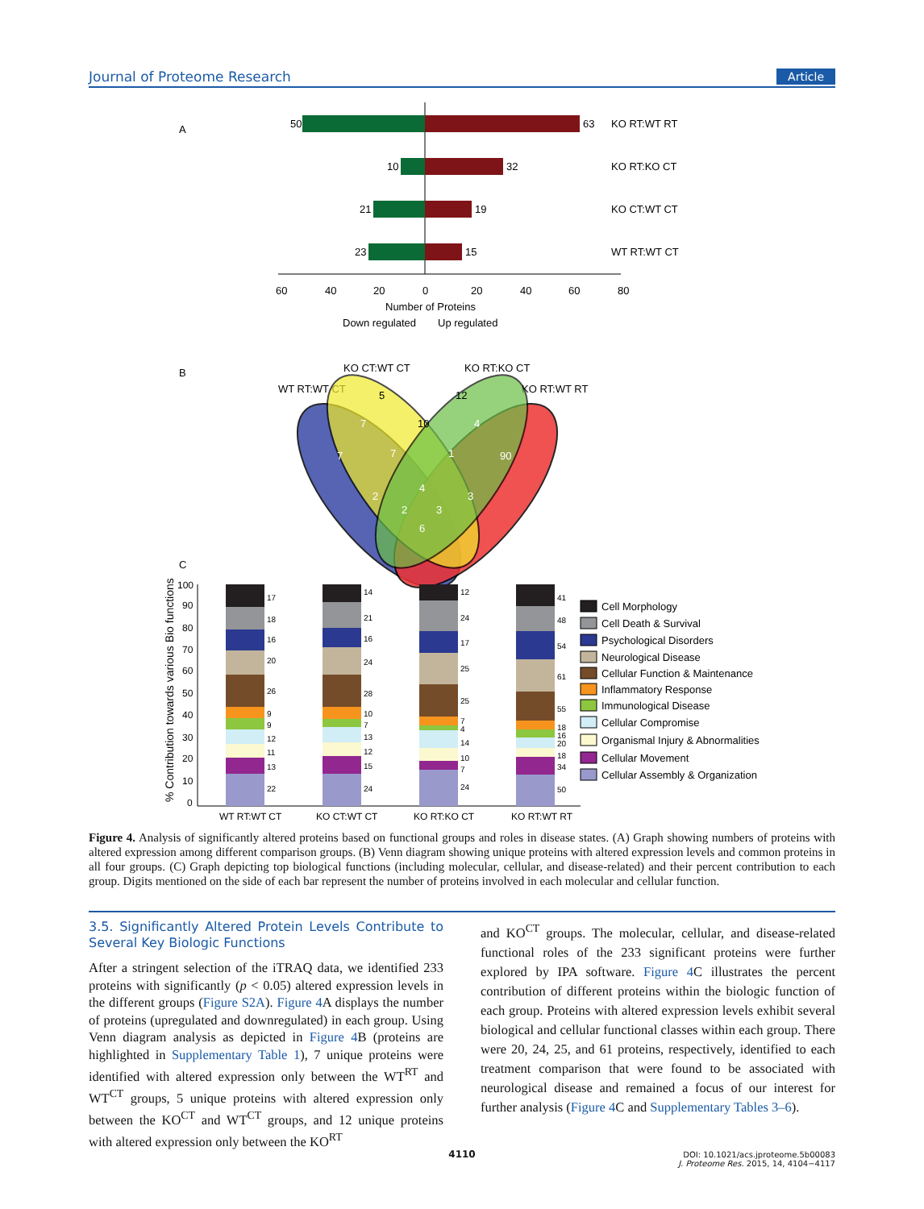Journal of Proteome Research Article
A
50
63
KO RT:WT RT
10
32
KO RT:KO CT
21
19
KO CT:WT CT
23
15
WT RT:WT CT
60
40
20
0
20
40
60
80
Number of Proteins
Down regulated
Up regulated
B
KO CT:WT CT
KO RT:KO CT
WT RT:WT CT
KO RT:WT RT
5
12
7
10
4
7
7
1
90
4
2
3
2
3
6
C
% Contribution towards various Bio functions
100
90
80
70
60
50
40
30
20
10
0
17
18
16
20
26
9
9
12
11
13
22
14
21
16
24
28
10
7
13
12
15
24
12
24
17
25
25
7
4
14
10
7
24
41
48
54
61
55
18
16
20
18
34
50
WT RT:WT CT
KO CT:WT CT
KO RT:KO CT
KO RT:WT RT
Cell Morphology
Cell Death & Survival
Psychological Disorders
Neurological Disease
Cellular Function & Maintenance
Inflammatory Response
Immunological Disease
Cellular Compromise
Organismal Injury & Abnormalities
Cellular Movement
Cellular Assembly & Organization
Figure 4. Analysis of significantly altered proteins based on functional groups and roles in disease states. (A) Graph showing numbers of proteins with altered expression among different comparison groups. (B) Venn diagram showing unique proteins with altered expression levels and common proteins in all four groups. (C) Graph depicting top biological functions (including molecular, cellular, and disease-related) and their percent contribution to each group. Digits mentioned on the side of each bar represent the number of proteins involved in each molecular and cellular function.
3.5. Significantly Altered Protein Levels Contribute to Several Key Biologic Functions
After a stringent selection of the iTRAQ data, we identified 233 proteins with significantly (p < 0.05) altered expression levels in the different groups (Figure S2A). Figure 4 A displays the number of proteins (upregulated and downregulated) in each group. Using Venn diagram analysis as depicted in Figure 4 B (proteins are highlighted in Supplementary Table 1), 7 unique proteins were identified with altered expression only between the WT<sup>RT</sup> and WT<sup>CT</sup> groups, 5 unique proteins with altered expression only between the KO<sup>CT</sup> and WT<sup>CT</sup> groups, and 12 unique proteins with altered expression only between the KO<sup>RT</sup>
and KO<sup>CT</sup> groups. The molecular, cellular, and disease-related functional roles of the 233 significant proteins were further explored by IPA software. Figure 4 C illustrates the percent contribution of different proteins within the biologic function of each group. Proteins with altered expression levels exhibit several biological and cellular functional classes within each group. There were 20, 24, 25, and 61 proteins, respectively, identified to each treatment comparison that were found to be associated with neurological disease and remained a focus of our interest for further analysis (Figure 4 C and Supplementary Tables 3–6).
4110
DOI: 10.1021/acs.jproteome.5b00083
J. Proteome Res. 2015, 14, 4104−4117